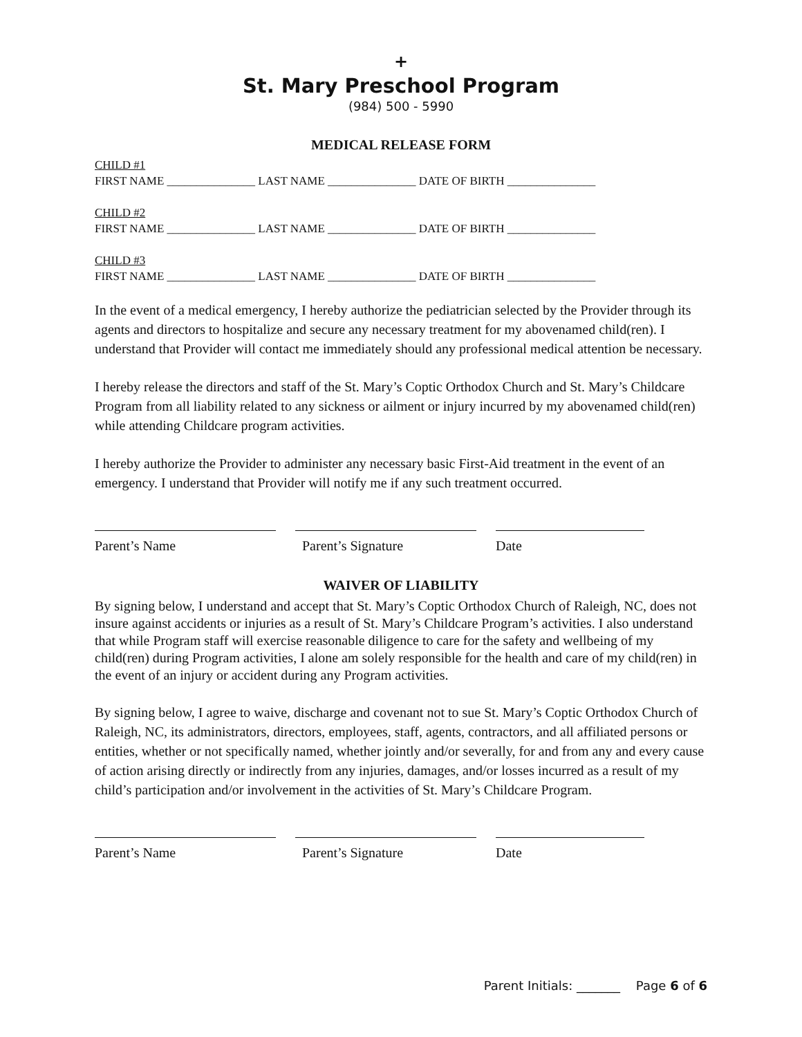+
St. Mary Preschool Program
(984) 500 - 5990
MEDICAL RELEASE FORM
CHILD #1
FIRST NAME _______________ LAST NAME _______________ DATE OF BIRTH _______________
CHILD #2
FIRST NAME _______________ LAST NAME _______________ DATE OF BIRTH _______________
CHILD #3
FIRST NAME _______________ LAST NAME _______________ DATE OF BIRTH _______________
In the event of a medical emergency, I hereby authorize the pediatrician selected by the Provider through its agents and directors to hospitalize and secure any necessary treatment for my abovenamed child(ren). I understand that Provider will contact me immediately should any professional medical attention be necessary.
I hereby release the directors and staff of the St. Mary’s Coptic Orthodox Church and St. Mary’s Childcare Program from all liability related to any sickness or ailment or injury incurred by my abovenamed child(ren) while attending Childcare program activities.
I hereby authorize the Provider to administer any necessary basic First-Aid treatment in the event of an emergency. I understand that Provider will notify me if any such treatment occurred.
Parent’s Name Parent’s Signature Date
WAIVER OF LIABILITY
By signing below, I understand and accept that St. Mary’s Coptic Orthodox Church of Raleigh, NC, does not insure against accidents or injuries as a result of St. Mary’s Childcare Program’s activities. I also understand that while Program staff will exercise reasonable diligence to care for the safety and wellbeing of my child(ren) during Program activities, I alone am solely responsible for the health and care of my child(ren) in the event of an injury or accident during any Program activities.
By signing below, I agree to waive, discharge and covenant not to sue St. Mary’s Coptic Orthodox Church of Raleigh, NC, its administrators, directors, employees, staff, agents, contractors, and all affiliated persons or entities, whether or not specifically named, whether jointly and/or severally, for and from any and every cause of action arising directly or indirectly from any injuries, damages, and/or losses incurred as a result of my child’s participation and/or involvement in the activities of St. Mary’s Childcare Program.
Parent’s Name Parent’s Signature Date
Parent Initials: _______ Page 6 of 6